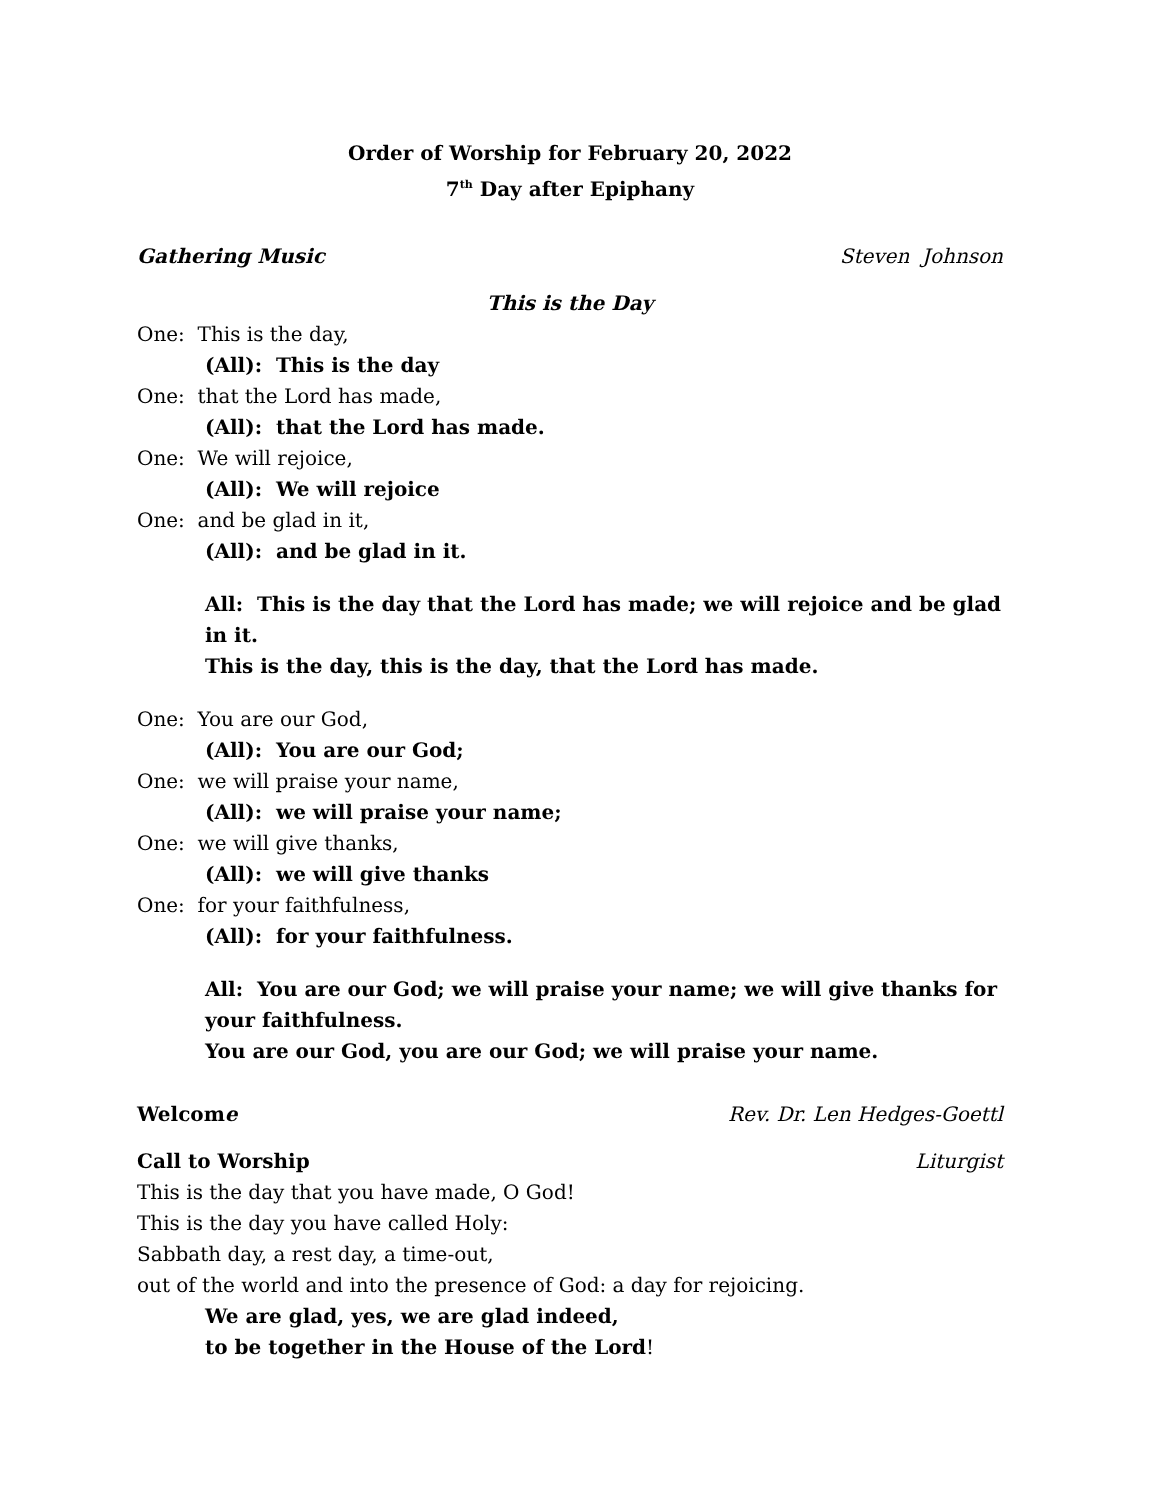Order of Worship for February 20, 2022
7<sup>th</sup> Day after Epiphany
Gathering Music Steven Johnson
This is the Day
One: This is the day,
(All): This is the day
One: that the Lord has made,
(All): that the Lord has made.
One: We will rejoice,
(All): We will rejoice
One: and be glad in it,
(All): and be glad in it.
All: This is the day that the Lord has made; we will rejoice and be glad in it.
This is the day, this is the day, that the Lord has made.
One: You are our God,
(All): You are our God;
One: we will praise your name,
(All): we will praise your name;
One: we will give thanks,
(All): we will give thanks
One: for your faithfulness,
(All): for your faithfulness.
All: You are our God; we will praise your name; we will give thanks for your faithfulness.
You are our God, you are our God; we will praise your name.
Welcome Rev. Dr. Len Hedges-Goettl
Call to Worship Liturgist
This is the day that you have made, O God!
This is the day you have called Holy:
Sabbath day, a rest day, a time-out,
out of the world and into the presence of God: a day for rejoicing.
We are glad, yes, we are glad indeed,
to be together in the House of the Lord!